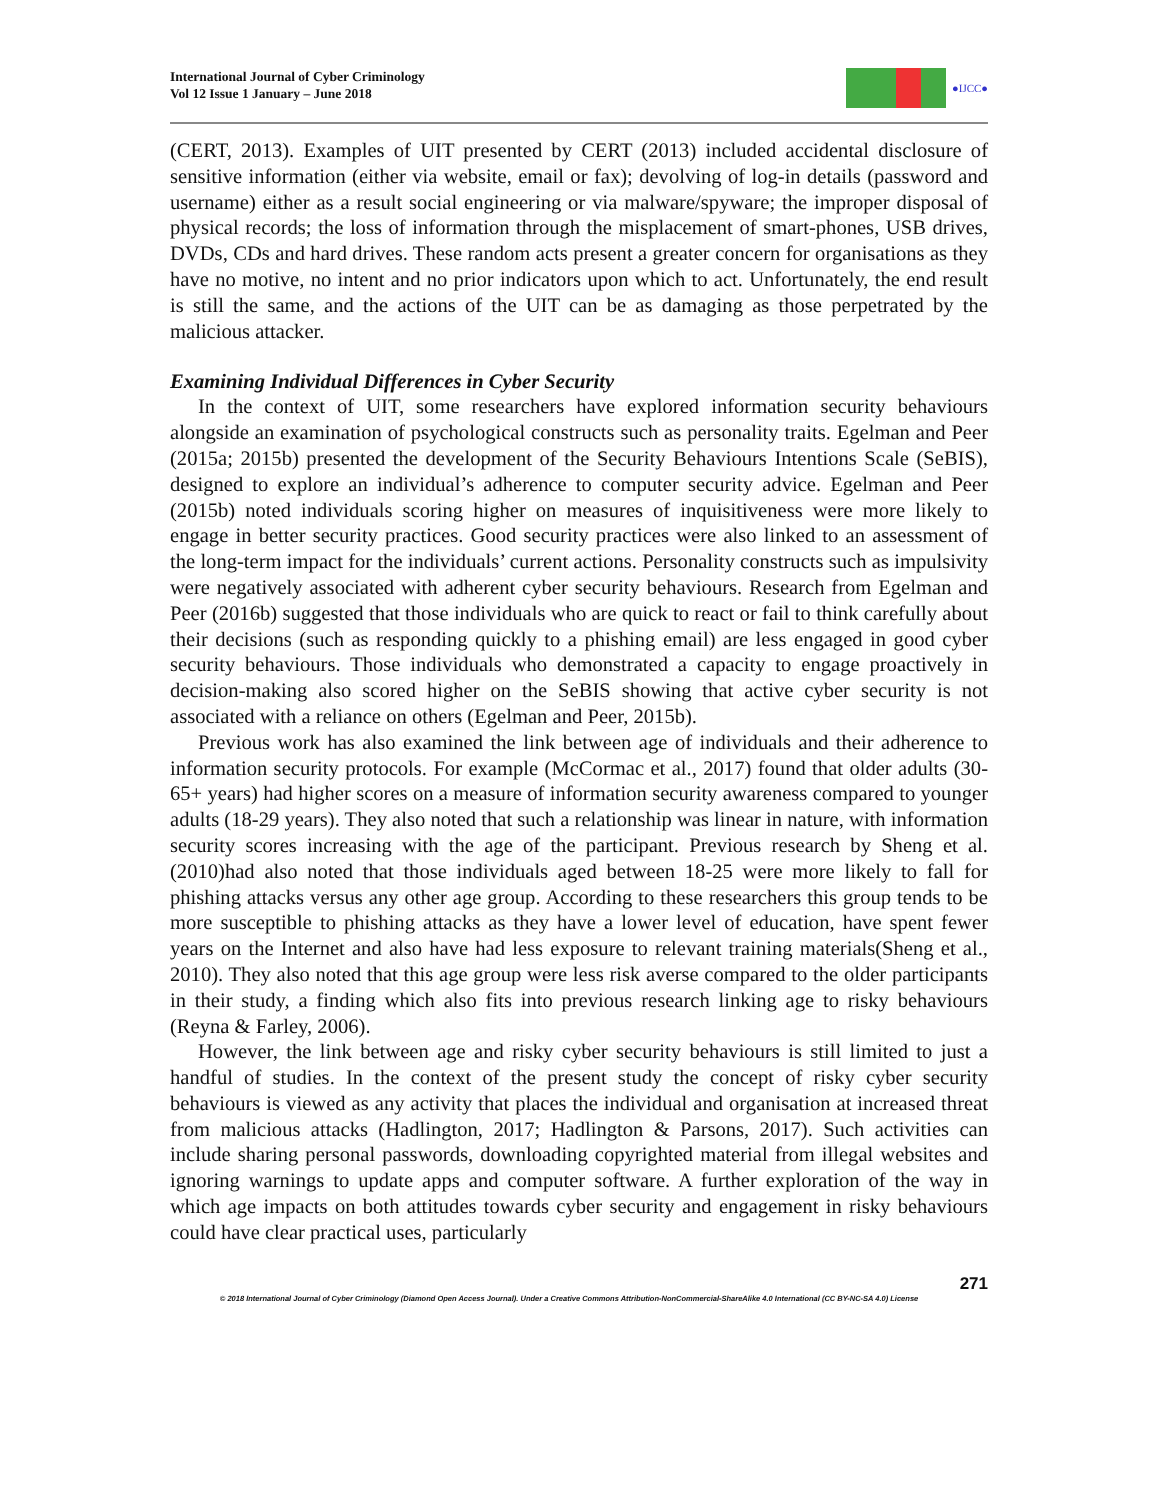International Journal of Cyber Criminology
Vol 12 Issue 1 January – June 2018
●IJCC●
(CERT, 2013). Examples of UIT presented by CERT (2013) included accidental disclosure of sensitive information (either via website, email or fax); devolving of log-in details (password and username) either as a result social engineering or via malware/spyware; the improper disposal of physical records; the loss of information through the misplacement of smart-phones, USB drives, DVDs, CDs and hard drives. These random acts present a greater concern for organisations as they have no motive, no intent and no prior indicators upon which to act. Unfortunately, the end result is still the same, and the actions of the UIT can be as damaging as those perpetrated by the malicious attacker.
Examining Individual Differences in Cyber Security
In the context of UIT, some researchers have explored information security behaviours alongside an examination of psychological constructs such as personality traits. Egelman and Peer (2015a; 2015b) presented the development of the Security Behaviours Intentions Scale (SeBIS), designed to explore an individual’s adherence to computer security advice. Egelman and Peer (2015b) noted individuals scoring higher on measures of inquisitiveness were more likely to engage in better security practices. Good security practices were also linked to an assessment of the long-term impact for the individuals’ current actions. Personality constructs such as impulsivity were negatively associated with adherent cyber security behaviours. Research from Egelman and Peer (2016b) suggested that those individuals who are quick to react or fail to think carefully about their decisions (such as responding quickly to a phishing email) are less engaged in good cyber security behaviours. Those individuals who demonstrated a capacity to engage proactively in decision-making also scored higher on the SeBIS showing that active cyber security is not associated with a reliance on others (Egelman and Peer, 2015b).
Previous work has also examined the link between age of individuals and their adherence to information security protocols. For example (McCormac et al., 2017) found that older adults (30-65+ years) had higher scores on a measure of information security awareness compared to younger adults (18-29 years). They also noted that such a relationship was linear in nature, with information security scores increasing with the age of the participant. Previous research by Sheng et al. (2010)had also noted that those individuals aged between 18-25 were more likely to fall for phishing attacks versus any other age group. According to these researchers this group tends to be more susceptible to phishing attacks as they have a lower level of education, have spent fewer years on the Internet and also have had less exposure to relevant training materials(Sheng et al., 2010). They also noted that this age group were less risk averse compared to the older participants in their study, a finding which also fits into previous research linking age to risky behaviours (Reyna & Farley, 2006).
However, the link between age and risky cyber security behaviours is still limited to just a handful of studies. In the context of the present study the concept of risky cyber security behaviours is viewed as any activity that places the individual and organisation at increased threat from malicious attacks (Hadlington, 2017; Hadlington & Parsons, 2017). Such activities can include sharing personal passwords, downloading copyrighted material from illegal websites and ignoring warnings to update apps and computer software. A further exploration of the way in which age impacts on both attitudes towards cyber security and engagement in risky behaviours could have clear practical uses, particularly
271
© 2018 International Journal of Cyber Criminology (Diamond Open Access Journal). Under a Creative Commons Attribution-NonCommercial-ShareAlike 4.0 International (CC BY-NC-SA 4.0) License